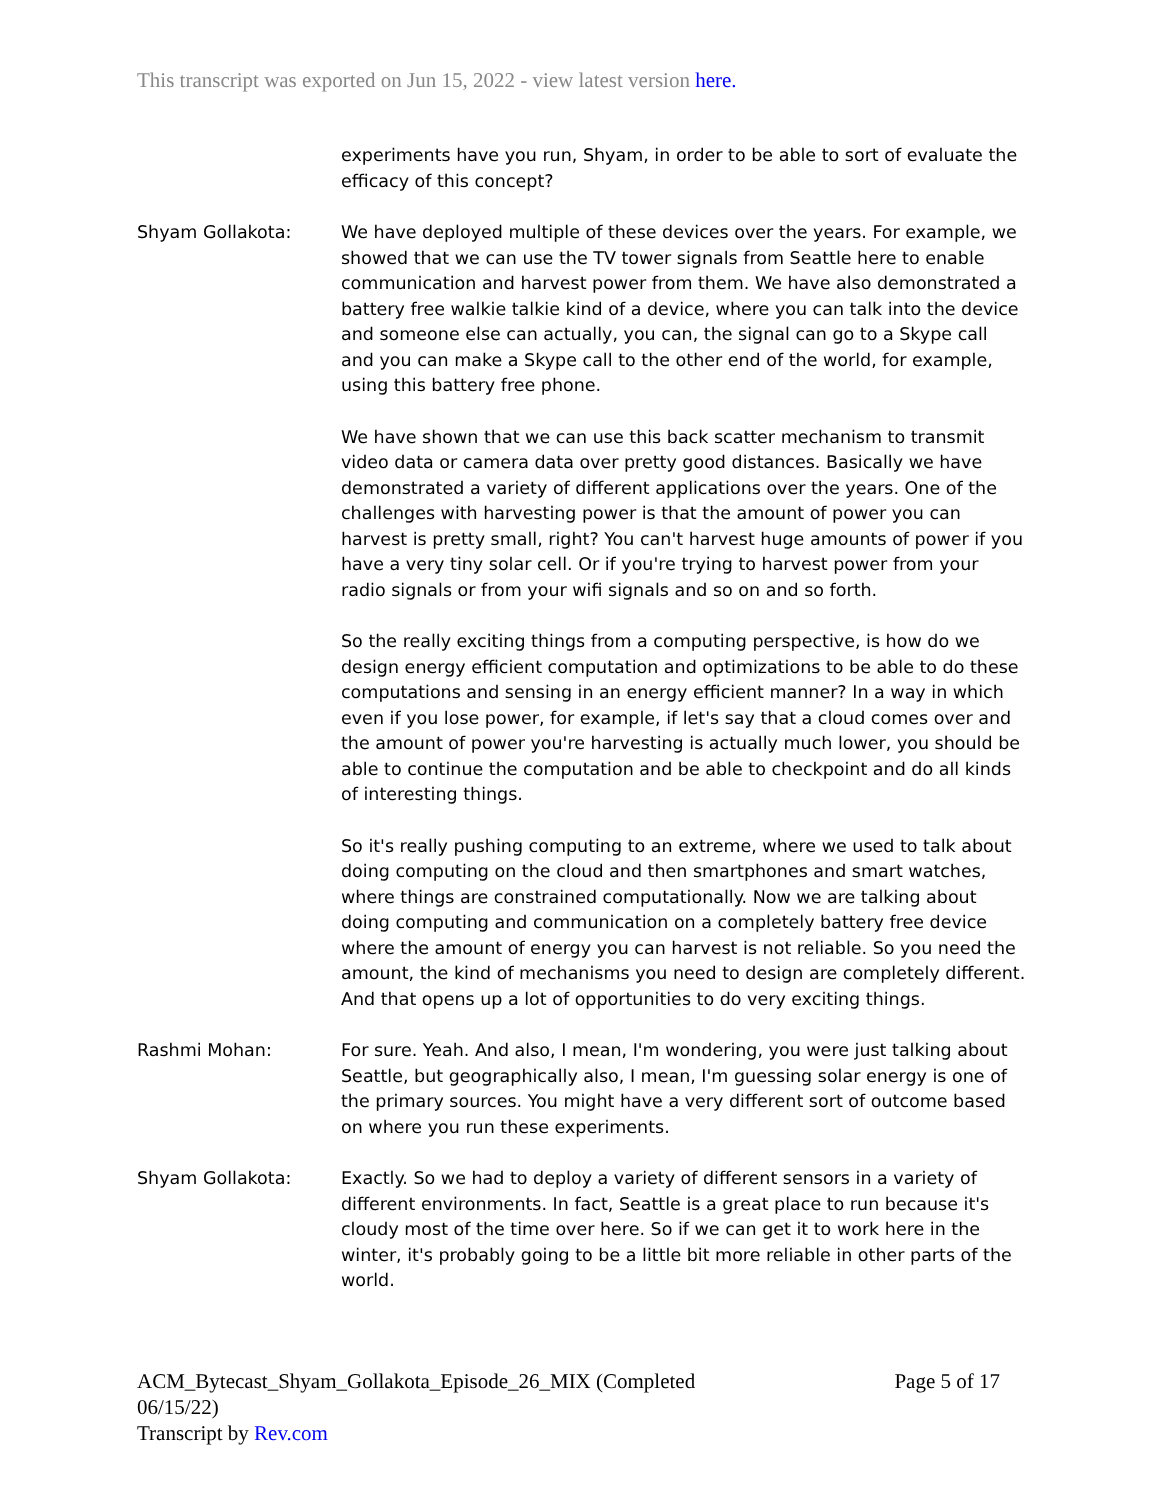This transcript was exported on Jun 15, 2022 - view latest version here.
experiments have you run, Shyam, in order to be able to sort of evaluate the efficacy of this concept?
Shyam Gollakota: We have deployed multiple of these devices over the years. For example, we showed that we can use the TV tower signals from Seattle here to enable communication and harvest power from them. We have also demonstrated a battery free walkie talkie kind of a device, where you can talk into the device and someone else can actually, you can, the signal can go to a Skype call and you can make a Skype call to the other end of the world, for example, using this battery free phone.
We have shown that we can use this back scatter mechanism to transmit video data or camera data over pretty good distances. Basically we have demonstrated a variety of different applications over the years. One of the challenges with harvesting power is that the amount of power you can harvest is pretty small, right? You can't harvest huge amounts of power if you have a very tiny solar cell. Or if you're trying to harvest power from your radio signals or from your wifi signals and so on and so forth.
So the really exciting things from a computing perspective, is how do we design energy efficient computation and optimizations to be able to do these computations and sensing in an energy efficient manner? In a way in which even if you lose power, for example, if let's say that a cloud comes over and the amount of power you're harvesting is actually much lower, you should be able to continue the computation and be able to checkpoint and do all kinds of interesting things.
So it's really pushing computing to an extreme, where we used to talk about doing computing on the cloud and then smartphones and smart watches, where things are constrained computationally. Now we are talking about doing computing and communication on a completely battery free device where the amount of energy you can harvest is not reliable. So you need the amount, the kind of mechanisms you need to design are completely different. And that opens up a lot of opportunities to do very exciting things.
Rashmi Mohan: For sure. Yeah. And also, I mean, I'm wondering, you were just talking about Seattle, but geographically also, I mean, I'm guessing solar energy is one of the primary sources. You might have a very different sort of outcome based on where you run these experiments.
Shyam Gollakota: Exactly. So we had to deploy a variety of different sensors in a variety of different environments. In fact, Seattle is a great place to run because it's cloudy most of the time over here. So if we can get it to work here in the winter, it's probably going to be a little bit more reliable in other parts of the world.
ACM_Bytecast_Shyam_Gollakota_Episode_26_MIX (Completed
06/15/22)
Transcript by Rev.com
Page 5 of 17